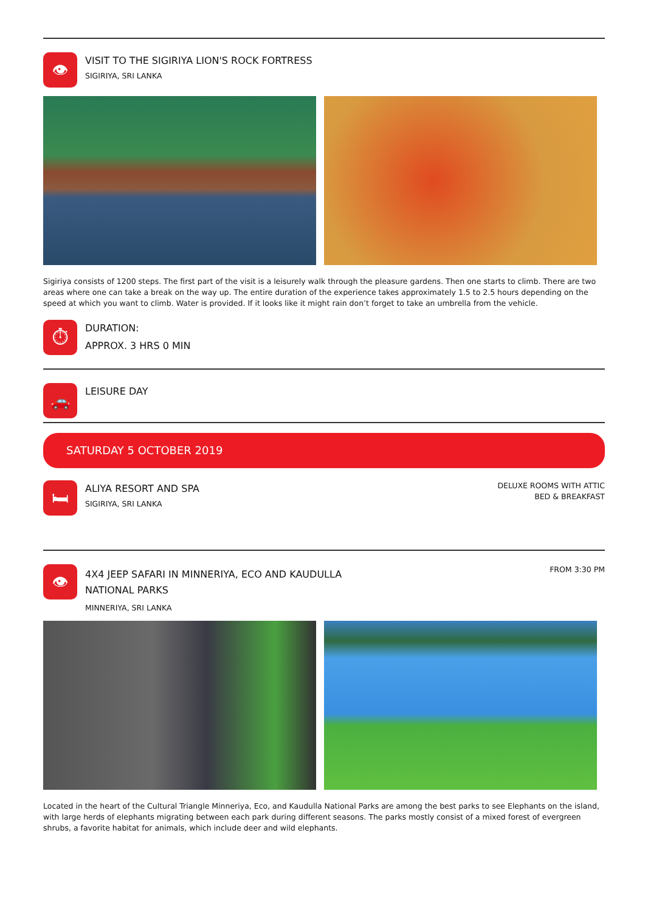👁
VISIT TO THE SIGIRIYA LION'S ROCK FORTRESS
SIGIRIYA, SRI LANKA
Sigiriya consists of 1200 steps. The first part of the visit is a leisurely walk through the pleasure gardens. Then one starts to climb. There are two areas where one can take a break on the way up. The entire duration of the experience takes approximately 1.5 to 2.5 hours depending on the speed at which you want to climb. Water is provided. If it looks like it might rain don’t forget to take an umbrella from the vehicle.
⏱
DURATION:
APPROX. 3 HRS 0 MIN
🚗
LEISURE DAY
SATURDAY 5 OCTOBER 2019
🛏
ALIYA RESORT AND SPA
SIGIRIYA, SRI LANKA
DELUXE ROOMS WITH ATTIC
BED & BREAKFAST
👁
4X4 JEEP SAFARI IN MINNERIYA, ECO AND KAUDULLA NATIONAL PARKS
MINNERIYA, SRI LANKA
FROM 3:30 PM
Located in the heart of the Cultural Triangle Minneriya, Eco, and Kaudulla National Parks are among the best parks to see Elephants on the island, with large herds of elephants migrating between each park during different seasons. The parks mostly consist of a mixed forest of evergreen shrubs, a favorite habitat for animals, which include deer and wild elephants.